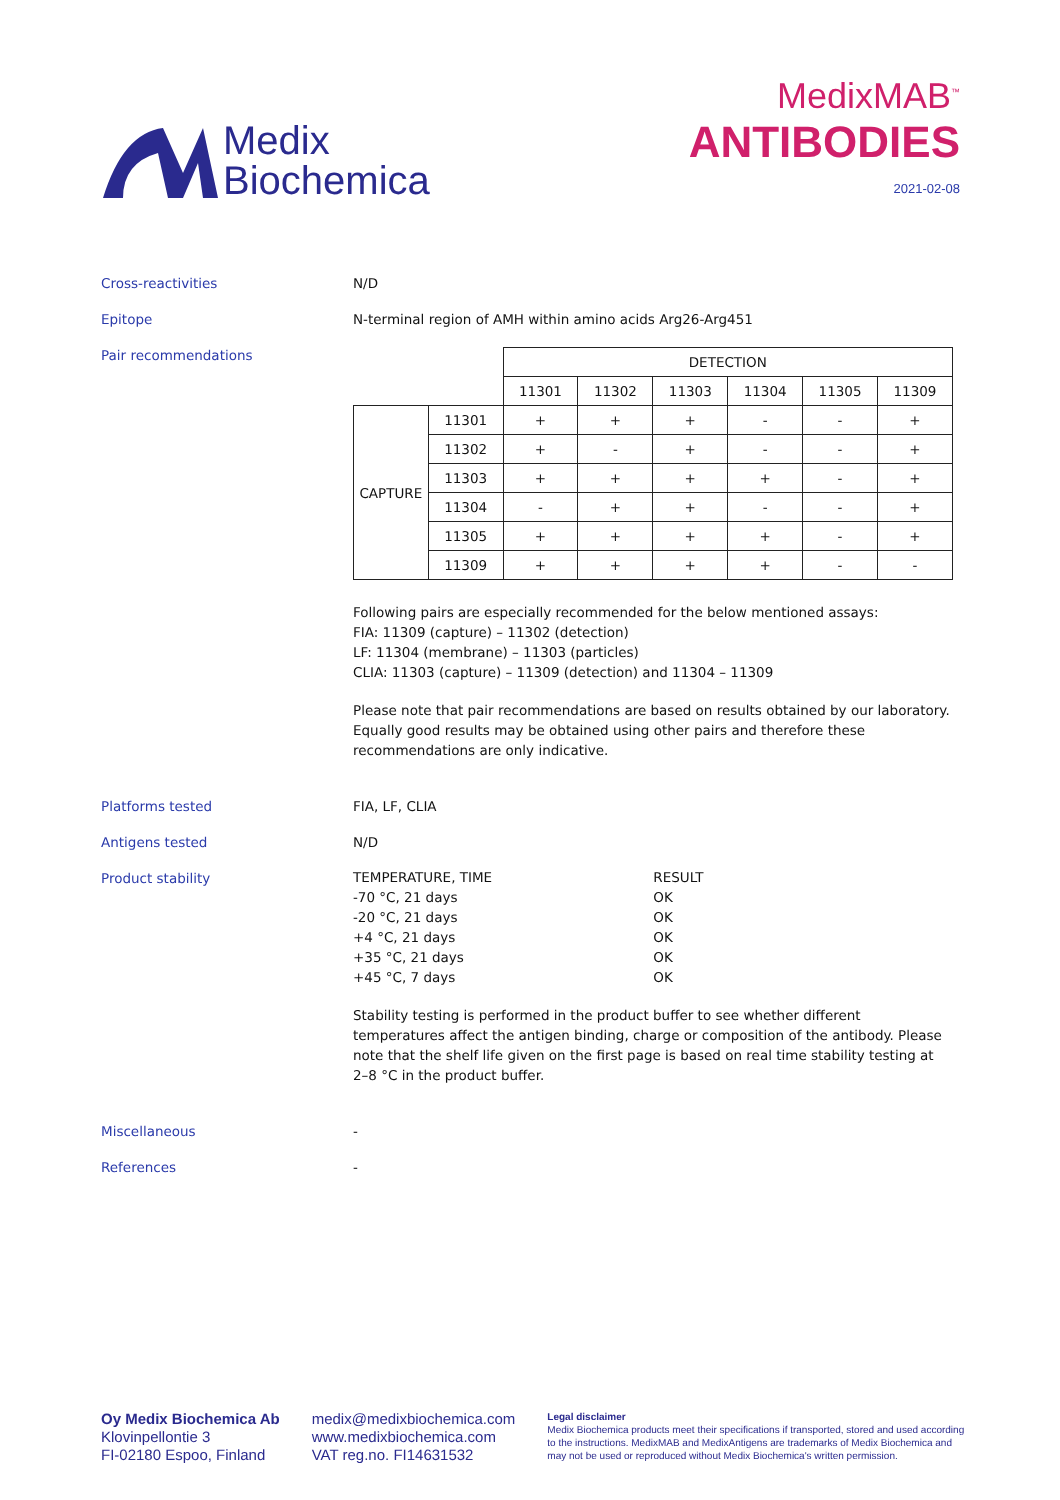Medix
Biochemica
MedixMAB<sup>™</sup>
ANTIBODIES
2021-02-08
Cross-reactivities N/D
Epitope N-terminal region of AMH within amino acids Arg26-Arg451
Pair recommendations
| | | DETECTION | | | | | |
| | | 11301 | 11302 | 11303 | 11304 | 11305 | 11309 |
| CAPTURE | 11301 | + | + | + | - | - | + |
| | 11302 | + | - | + | - | - | + |
| | 11303 | + | + | + | + | - | + |
| | 11304 | - | + | + | - | - | + |
| | 11305 | + | + | + | + | - | + |
| | 11309 | + | + | + | + | - | - |
Following pairs are especially recommended for the below mentioned assays:
FIA: 11309 (capture) – 11302 (detection)
LF: 11304 (membrane) – 11303 (particles)
CLIA: 11303 (capture) – 11309 (detection) and 11304 – 11309
Please note that pair recommendations are based on results obtained by our laboratory. Equally good results may be obtained using other pairs and therefore these recommendations are only indicative.
Platforms tested FIA, LF, CLIA
Antigens tested N/D
Product stability
| TEMPERATURE, TIME | RESULT |
| -70 °C, 21 days | OK |
| -20 °C, 21 days | OK |
| +4 °C, 21 days | OK |
| +35 °C, 21 days | OK |
| +45 °C, 7 days | OK |
Stability testing is performed in the product buffer to see whether different temperatures affect the antigen binding, charge or composition of the antibody. Please note that the shelf life given on the first page is based on real time stability testing at 2–8 °C in the product buffer.
Miscellaneous -
References -
Oy Medix Biochemica Ab
Klovinpellontie 3
FI-02180 Espoo, Finland
medix@medixbiochemica.com
www.medixbiochemica.com
VAT reg.no. FI14631532
Legal disclaimer
Medix Biochemica products meet their specifications if transported, stored and used according to the instructions. MedixMAB and MedixAntigens are trademarks of Medix Biochemica and may not be used or reproduced without Medix Biochemica's written permission.